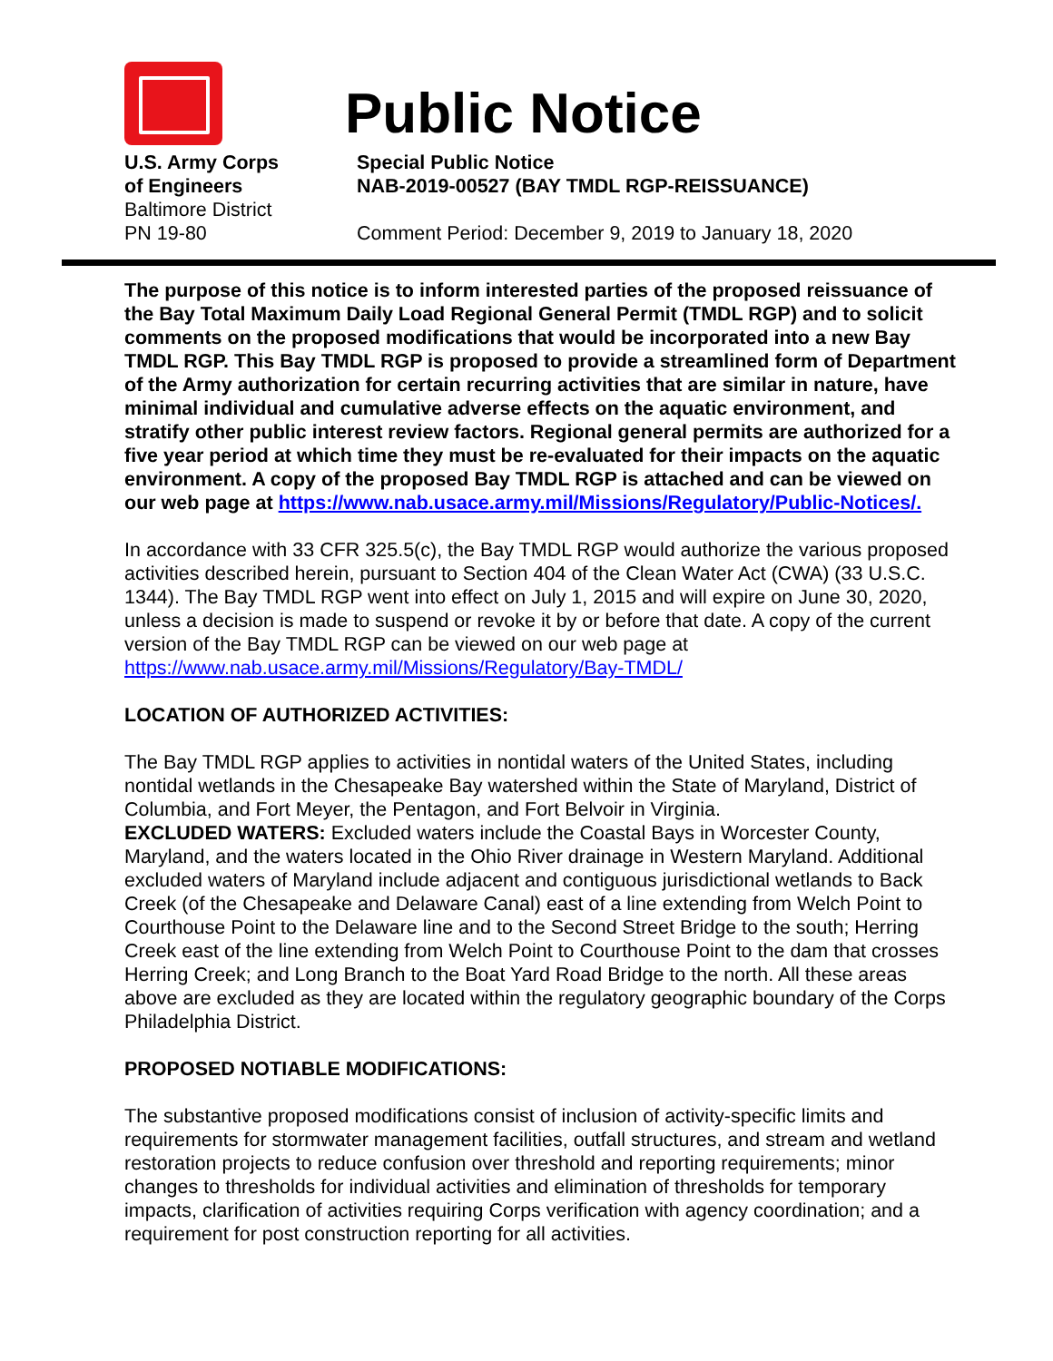Public Notice
U.S. Army Corps
of Engineers
Baltimore District
PN 19-80
Special Public Notice
NAB-2019-00527 (BAY TMDL RGP-REISSUANCE)
Comment Period: December 9, 2019 to January 18, 2020
The purpose of this notice is to inform interested parties of the proposed reissuance of the Bay Total Maximum Daily Load Regional General Permit (TMDL RGP) and to solicit comments on the proposed modifications that would be incorporated into a new Bay TMDL RGP. This Bay TMDL RGP is proposed to provide a streamlined form of Department of the Army authorization for certain recurring activities that are similar in nature, have minimal individual and cumulative adverse effects on the aquatic environment, and stratify other public interest review factors. Regional general permits are authorized for a five year period at which time they must be re-evaluated for their impacts on the aquatic environment. A copy of the proposed Bay TMDL RGP is attached and can be viewed on our web page at https://www.nab.usace.army.mil/Missions/Regulatory/Public-Notices/.
In accordance with 33 CFR 325.5(c), the Bay TMDL RGP would authorize the various proposed activities described herein, pursuant to Section 404 of the Clean Water Act (CWA) (33 U.S.C. 1344). The Bay TMDL RGP went into effect on July 1, 2015 and will expire on June 30, 2020, unless a decision is made to suspend or revoke it by or before that date. A copy of the current version of the Bay TMDL RGP can be viewed on our web page at https://www.nab.usace.army.mil/Missions/Regulatory/Bay-TMDL/
LOCATION OF AUTHORIZED ACTIVITIES:
The Bay TMDL RGP applies to activities in nontidal waters of the United States, including nontidal wetlands in the Chesapeake Bay watershed within the State of Maryland, District of Columbia, and Fort Meyer, the Pentagon, and Fort Belvoir in Virginia.
EXCLUDED WATERS: Excluded waters include the Coastal Bays in Worcester County, Maryland, and the waters located in the Ohio River drainage in Western Maryland. Additional excluded waters of Maryland include adjacent and contiguous jurisdictional wetlands to Back Creek (of the Chesapeake and Delaware Canal) east of a line extending from Welch Point to Courthouse Point to the Delaware line and to the Second Street Bridge to the south; Herring Creek east of the line extending from Welch Point to Courthouse Point to the dam that crosses Herring Creek; and Long Branch to the Boat Yard Road Bridge to the north. All these areas above are excluded as they are located within the regulatory geographic boundary of the Corps Philadelphia District.
PROPOSED NOTIABLE MODIFICATIONS:
The substantive proposed modifications consist of inclusion of activity-specific limits and requirements for stormwater management facilities, outfall structures, and stream and wetland restoration projects to reduce confusion over threshold and reporting requirements; minor changes to thresholds for individual activities and elimination of thresholds for temporary impacts, clarification of activities requiring Corps verification with agency coordination; and a requirement for post construction reporting for all activities.